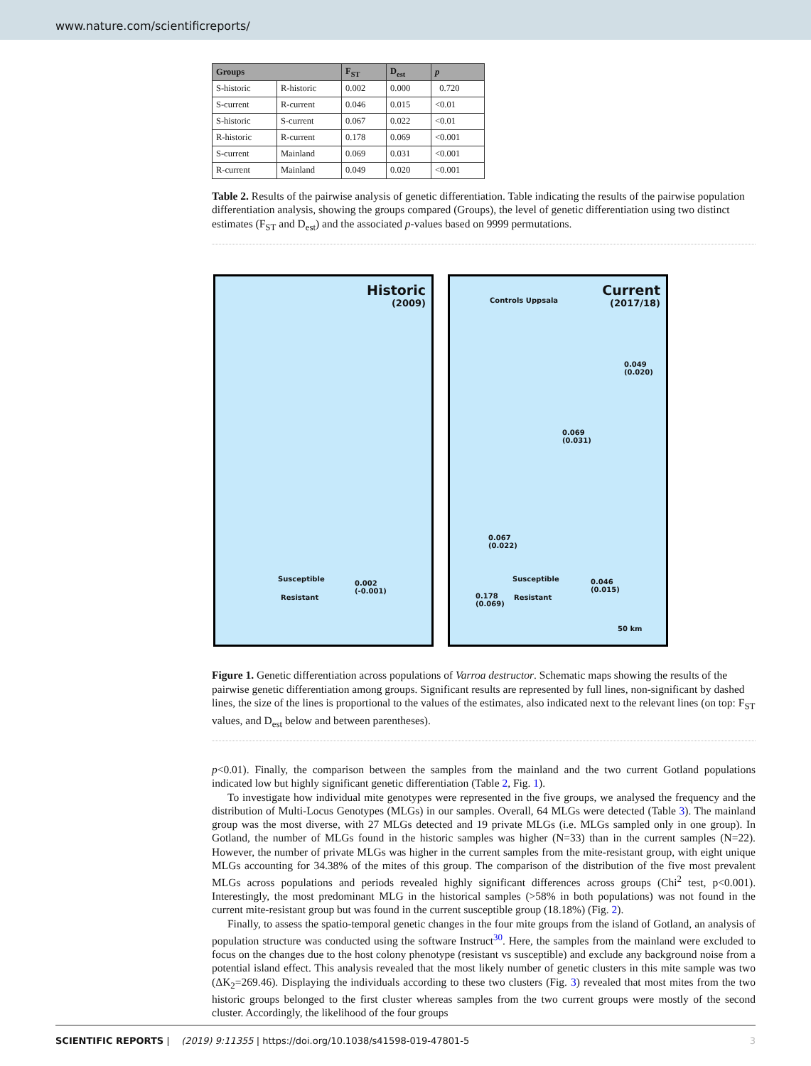www.nature.com/scientificreports/
| Groups | | F<sub>ST</sub> | D<sub>est</sub> | p |
| --- | --- | --- | --- | --- |
| S-historic | R-historic | 0.002 | 0.000 | 0.720 |
| S-current | R-current | 0.046 | 0.015 | <0.01 |
| S-historic | S-current | 0.067 | 0.022 | <0.01 |
| R-historic | R-current | 0.178 | 0.069 | <0.001 |
| S-current | Mainland | 0.069 | 0.031 | <0.001 |
| R-current | Mainland | 0.049 | 0.020 | <0.001 |
Table 2. Results of the pairwise analysis of genetic differentiation. Table indicating the results of the pairwise population differentiation analysis, showing the groups compared (Groups), the level of genetic differentiation using two distinct estimates (F<sub>ST</sub> and D<sub>est</sub>) and the associated p-values based on 9999 permutations.
Historic
(2009)
Susceptible
Resistant
0.002
(-0.001)
Current
(2017/18)
Controls Uppsala
0.049
(0.020)
0.069
(0.031)
0.067
(0.022)
Susceptible
Resistant
0.046
(0.015)
0.178
(0.069)
50 km
Figure 1. Genetic differentiation across populations of Varroa destructor. Schematic maps showing the results of the pairwise genetic differentiation among groups. Significant results are represented by full lines, non-significant by dashed lines, the size of the lines is proportional to the values of the estimates, also indicated next to the relevant lines (on top: F<sub>ST</sub> values, and D<sub>est</sub> below and between parentheses).
p<0.01). Finally, the comparison between the samples from the mainland and the two current Gotland populations indicated low but highly significant genetic differentiation (Table 2, Fig. 1).
To investigate how individual mite genotypes were represented in the five groups, we analysed the frequency and the distribution of Multi-Locus Genotypes (MLGs) in our samples. Overall, 64 MLGs were detected (Table 3). The mainland group was the most diverse, with 27 MLGs detected and 19 private MLGs (i.e. MLGs sampled only in one group). In Gotland, the number of MLGs found in the historic samples was higher (N=33) than in the current samples (N=22). However, the number of private MLGs was higher in the current samples from the mite-resistant group, with eight unique MLGs accounting for 34.38% of the mites of this group. The comparison of the distribution of the five most prevalent MLGs across populations and periods revealed highly significant differences across groups (Chi<sup>2</sup> test, p<0.001). Interestingly, the most predominant MLG in the historical samples (>58% in both populations) was not found in the current mite-resistant group but was found in the current susceptible group (18.18%) (Fig. 2).
Finally, to assess the spatio-temporal genetic changes in the four mite groups from the island of Gotland, an analysis of population structure was conducted using the software Instruct<sup>30</sup>. Here, the samples from the mainland were excluded to focus on the changes due to the host colony phenotype (resistant vs susceptible) and exclude any background noise from a potential island effect. This analysis revealed that the most likely number of genetic clusters in this mite sample was two (ΔK<sub>2</sub>=269.46). Displaying the individuals according to these two clusters (Fig. 3) revealed that most mites from the two historic groups belonged to the first cluster whereas samples from the two current groups were mostly of the second cluster. Accordingly, the likelihood of the four groups
SCIENTIFIC REPORTS | (2019) 9:11355 | https://doi.org/10.1038/s41598-019-47801-5 3